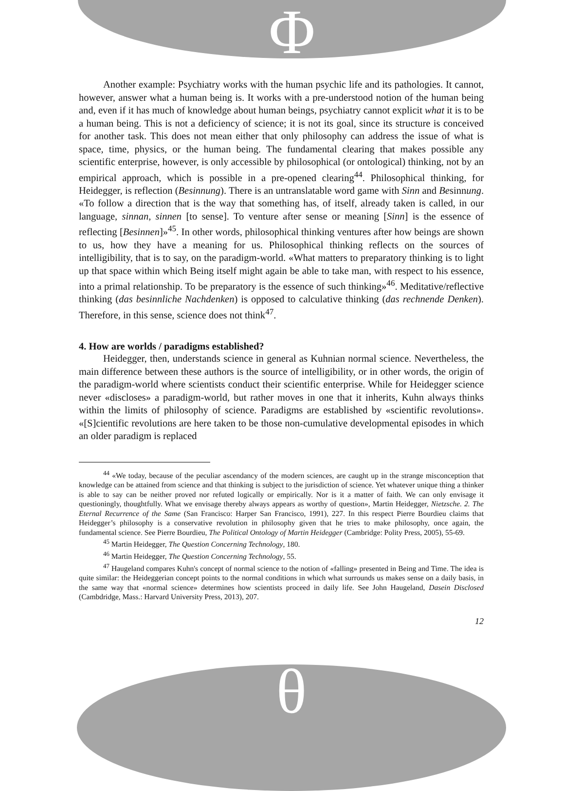Φ
θ
Another example: Psychiatry works with the human psychic life and its pathologies. It cannot, however, answer what a human being is. It works with a pre-understood notion of the human being and, even if it has much of knowledge about human beings, psychiatry cannot explicit what it is to be a human being. This is not a deficiency of science; it is not its goal, since its structure is conceived for another task. This does not mean either that only philosophy can address the issue of what is space, time, physics, or the human being. The fundamental clearing that makes possible any scientific enterprise, however, is only accessible by philosophical (or ontological) thinking, not by an empirical approach, which is possible in a pre-opened clearing<sup>44</sup>. Philosophical thinking, for Heidegger, is reflection (Besinnung). There is an untranslatable word game with Sinn and Besinnung. «To follow a direction that is the way that something has, of itself, already taken is called, in our language, sinnan, sinnen [to sense]. To venture after sense or meaning [Sinn] is the essence of reflecting [Besinnen]»<sup>45</sup>. In other words, philosophical thinking ventures after how beings are shown to us, how they have a meaning for us. Philosophical thinking reflects on the sources of intelligibility, that is to say, on the paradigm-world. «What matters to preparatory thinking is to light up that space within which Being itself might again be able to take man, with respect to his essence, into a primal relationship. To be preparatory is the essence of such thinking»<sup>46</sup>. Meditative/reflective thinking (das besinnliche Nachdenken) is opposed to calculative thinking (das rechnende Denken). Therefore, in this sense, science does not think<sup>47</sup>.
4. How are worlds / paradigms established?
Heidegger, then, understands science in general as Kuhnian normal science. Nevertheless, the main difference between these authors is the source of intelligibility, or in other words, the origin of the paradigm-world where scientists conduct their scientific enterprise. While for Heidegger science never «discloses» a paradigm-world, but rather moves in one that it inherits, Kuhn always thinks within the limits of philosophy of science. Paradigms are established by «scientific revolutions». «[S]cientific revolutions are here taken to be those non-cumulative developmental episodes in which an older paradigm is replaced
<sup>44</sup> «We today, because of the peculiar ascendancy of the modern sciences, are caught up in the strange misconception that knowledge can be attained from science and that thinking is subject to the jurisdiction of science. Yet whatever unique thing a thinker is able to say can be neither proved nor refuted logically or empirically. Nor is it a matter of faith. We can only envisage it questioningly, thoughtfully. What we envisage thereby always appears as worthy of question», Martin Heidegger, Nietzsche. 2. The Eternal Recurrence of the Same (San Francisco: Harper San Francisco, 1991), 227. In this respect Pierre Bourdieu claims that Heidegger’s philosophy is a conservative revolution in philosophy given that he tries to make philosophy, once again, the fundamental science. See Pierre Bourdieu, The Political Ontology of Martin Heidegger (Cambridge: Polity Press, 2005), 55-69.
<sup>45</sup> Martin Heidegger, The Question Concerning Technology, 180.
<sup>46</sup> Martin Heidegger, The Question Concerning Technology, 55.
<sup>47</sup> Haugeland compares Kuhn's concept of normal science to the notion of «falling» presented in Being and Time. The idea is quite similar: the Heideggerian concept points to the normal conditions in which what surrounds us makes sense on a daily basis, in the same way that «normal science» determines how scientists proceed in daily life. See John Haugeland, Dasein Disclosed (Cambdridge, Mass.: Harvard University Press, 2013), 207.
12